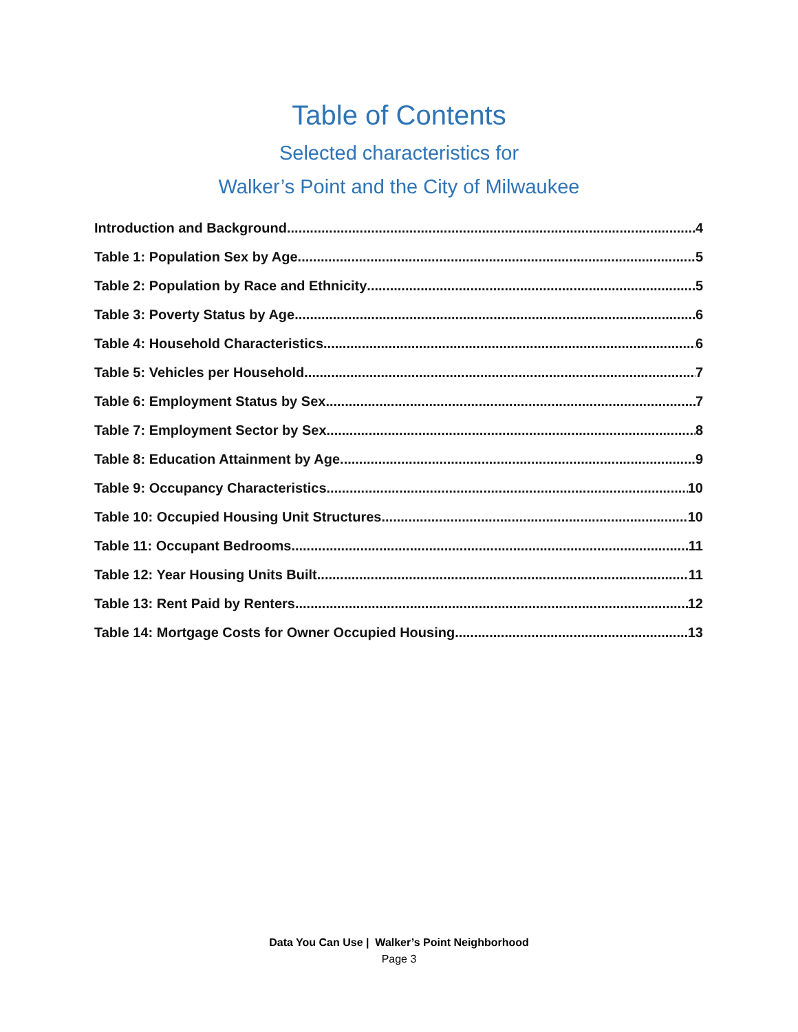Table of Contents
Selected characteristics for
Walker’s Point and the City of Milwaukee
Introduction and Background 4
Table 1: Population Sex by Age 5
Table 2: Population by Race and Ethnicity 5
Table 3: Poverty Status by Age 6
Table 4: Household Characteristics 6
Table 5: Vehicles per Household 7
Table 6: Employment Status by Sex 7
Table 7: Employment Sector by Sex 8
Table 8: Education Attainment by Age 9
Table 9: Occupancy Characteristics 10
Table 10: Occupied Housing Unit Structures 10
Table 11: Occupant Bedrooms 11
Table 12: Year Housing Units Built 11
Table 13: Rent Paid by Renters 12
Table 14: Mortgage Costs for Owner Occupied Housing 13
Data You Can Use | Walker’s Point Neighborhood
Page 3